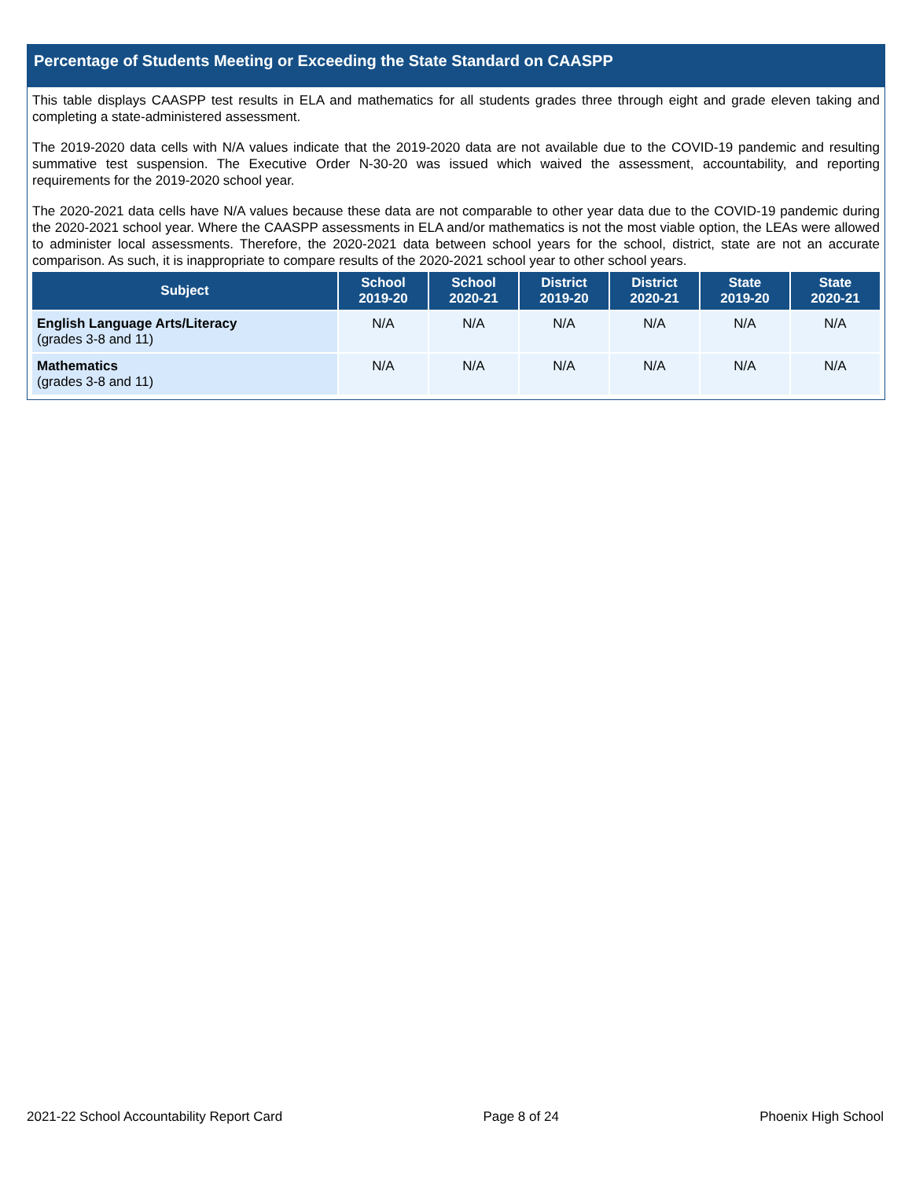Percentage of Students Meeting or Exceeding the State Standard on CAASPP
This table displays CAASPP test results in ELA and mathematics for all students grades three through eight and grade eleven taking and completing a state-administered assessment.
The 2019-2020 data cells with N/A values indicate that the 2019-2020 data are not available due to the COVID-19 pandemic and resulting summative test suspension. The Executive Order N-30-20 was issued which waived the assessment, accountability, and reporting requirements for the 2019-2020 school year.
The 2020-2021 data cells have N/A values because these data are not comparable to other year data due to the COVID-19 pandemic during the 2020-2021 school year. Where the CAASPP assessments in ELA and/or mathematics is not the most viable option, the LEAs were allowed to administer local assessments. Therefore, the 2020-2021 data between school years for the school, district, state are not an accurate comparison. As such, it is inappropriate to compare results of the 2020-2021 school year to other school years.
| Subject | School 2019-20 | School 2020-21 | District 2019-20 | District 2020-21 | State 2019-20 | State 2020-21 |
| --- | --- | --- | --- | --- | --- | --- |
| English Language Arts/Literacy (grades 3-8 and 11) | N/A | N/A | N/A | N/A | N/A | N/A |
| Mathematics (grades 3-8 and 11) | N/A | N/A | N/A | N/A | N/A | N/A |
2021-22 School Accountability Report Card Page 8 of 24 Phoenix High School